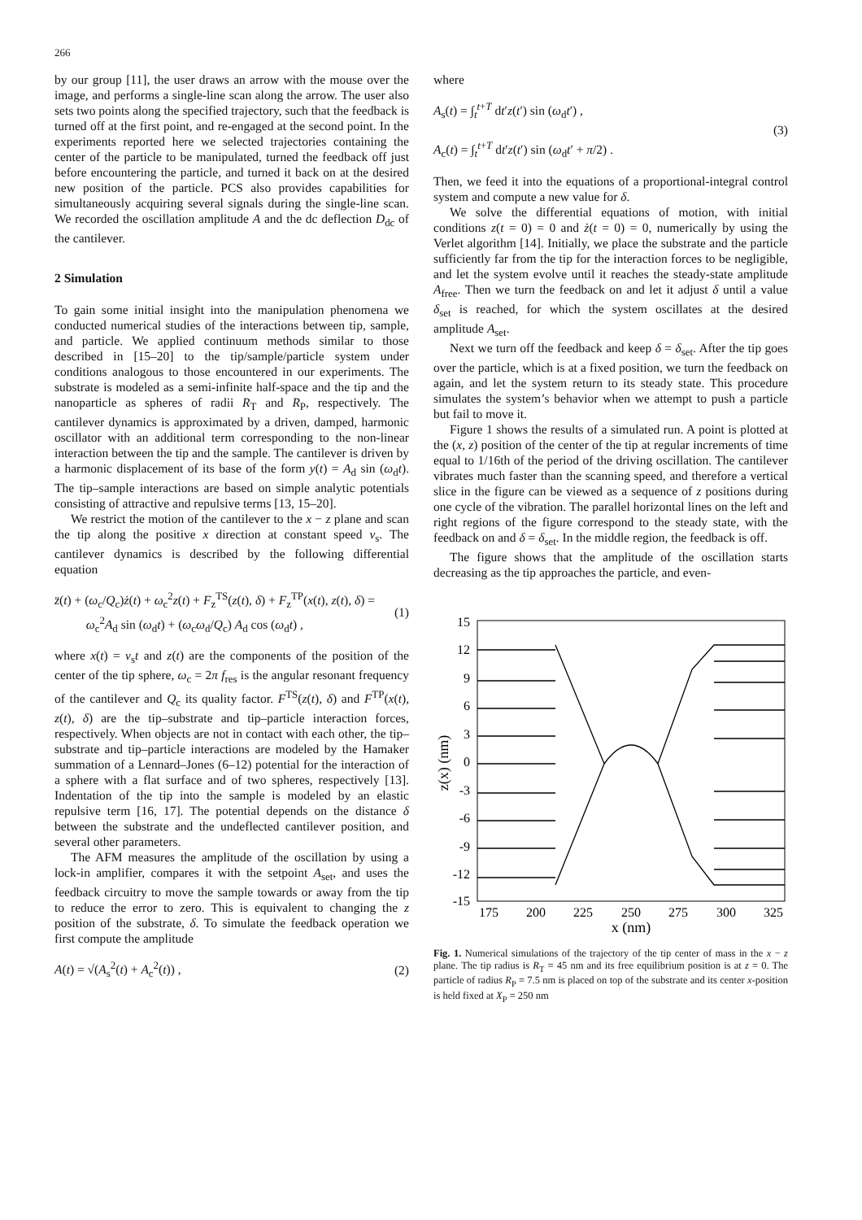266
by our group [11], the user draws an arrow with the mouse over the image, and performs a single-line scan along the arrow. The user also sets two points along the specified trajectory, such that the feedback is turned off at the first point, and re-engaged at the second point. In the experiments reported here we selected trajectories containing the center of the particle to be manipulated, turned the feedback off just before encountering the particle, and turned it back on at the desired new position of the particle. PCS also provides capabilities for simultaneously acquiring several signals during the single-line scan. We recorded the oscillation amplitude A and the dc deflection D<sub>dc</sub> of the cantilever.
2 Simulation
To gain some initial insight into the manipulation phenomena we conducted numerical studies of the interactions between tip, sample, and particle. We applied continuum methods similar to those described in [15–20] to the tip/sample/particle system under conditions analogous to those encountered in our experiments. The substrate is modeled as a semi-infinite half-space and the tip and the nanoparticle as spheres of radii R<sub>T</sub> and R<sub>P</sub>, respectively. The cantilever dynamics is approximated by a driven, damped, harmonic oscillator with an additional term corresponding to the non-linear interaction between the tip and the sample. The cantilever is driven by a harmonic displacement of its base of the form y(t) = A<sub>d</sub> sin (ω<sub>d</sub>t). The tip–sample interactions are based on simple analytic potentials consisting of attractive and repulsive terms [13, 15–20].
We restrict the motion of the cantilever to the x − z plane and scan the tip along the positive x direction at constant speed v<sub>s</sub>. The cantilever dynamics is described by the following differential equation
z̈(t) + (ω<sub>c</sub>/Q<sub>c</sub>)ż(t) + ω<sub>c</sub><sup>2</sup>z(t) + F<sub>z</sub><sup>TS</sup>(z(t), δ) + F<sub>z</sub><sup>TP</sup>(x(t), z(t), δ) =
ω<sub>c</sub><sup>2</sup>A<sub>d</sub> sin (ω<sub>d</sub>t) + (ω<sub>c</sub>ω<sub>d</sub>/Q<sub>c</sub>) A<sub>d</sub> cos (ω<sub>d</sub>t) , (1)
where x(t) = v<sub>s</sub>t and z(t) are the components of the position of the center of the tip sphere, ω<sub>c</sub> = 2π f<sub>res</sub> is the angular resonant frequency of the cantilever and Q<sub>c</sub> its quality factor. F<sup>TS</sup>(z(t), δ) and F<sup>TP</sup>(x(t), z(t), δ) are the tip–substrate and tip–particle interaction forces, respectively. When objects are not in contact with each other, the tip–substrate and tip–particle interactions are modeled by the Hamaker summation of a Lennard–Jones (6–12) potential for the interaction of a sphere with a flat surface and of two spheres, respectively [13]. Indentation of the tip into the sample is modeled by an elastic repulsive term [16, 17]. The potential depends on the distance δ between the substrate and the undeflected cantilever position, and several other parameters.
The AFM measures the amplitude of the oscillation by using a lock-in amplifier, compares it with the setpoint A<sub>set</sub>, and uses the feedback circuitry to move the sample towards or away from the tip to reduce the error to zero. This is equivalent to changing the z position of the substrate, δ. To simulate the feedback operation we first compute the amplitude
A(t) = √(A<sub>s</sub><sup>2</sup>(t) + A<sub>c</sub><sup>2</sup>(t)) , (2)
where
A<sub>s</sub>(t) = ∫<sub>t</sub><sup>t+T</sup> dt′z(t′) sin (ω<sub>d</sub>t′) ,
A<sub>c</sub>(t) = ∫<sub>t</sub><sup>t+T</sup> dt′z(t′) sin (ω<sub>d</sub>t′ + π/2) . (3)
Then, we feed it into the equations of a proportional-integral control system and compute a new value for δ.
We solve the differential equations of motion, with initial conditions z(t = 0) = 0 and ż(t = 0) = 0, numerically by using the Verlet algorithm [14]. Initially, we place the substrate and the particle sufficiently far from the tip for the interaction forces to be negligible, and let the system evolve until it reaches the steady-state amplitude A<sub>free</sub>. Then we turn the feedback on and let it adjust δ until a value δ<sub>set</sub> is reached, for which the system oscillates at the desired amplitude A<sub>set</sub>.
Next we turn off the feedback and keep δ = δ<sub>set</sub>. After the tip goes over the particle, which is at a fixed position, we turn the feedback on again, and let the system return to its steady state. This procedure simulates the system’s behavior when we attempt to push a particle but fail to move it.
Figure 1 shows the results of a simulated run. A point is plotted at the (x, z) position of the center of the tip at regular increments of time equal to 1/16th of the period of the driving oscillation. The cantilever vibrates much faster than the scanning speed, and therefore a vertical slice in the figure can be viewed as a sequence of z positions during one cycle of the vibration. The parallel horizontal lines on the left and right regions of the figure correspond to the steady state, with the feedback on and δ = δ<sub>set</sub>. In the middle region, the feedback is off.
The figure shows that the amplitude of the oscillation starts decreasing as the tip approaches the particle, and even-
15
12
9
6
3
0
-3
-6
-9
-12
-15
175
200
225
250
275
300
325
x (nm)
z(x) (nm)
Fig. 1. Numerical simulations of the trajectory of the tip center of mass in the x − z plane. The tip radius is R<sub>T</sub> = 45 nm and its free equilibrium position is at z = 0. The particle of radius R<sub>P</sub> = 7.5 nm is placed on top of the substrate and its center x-position is held fixed at X<sub>P</sub> = 250 nm